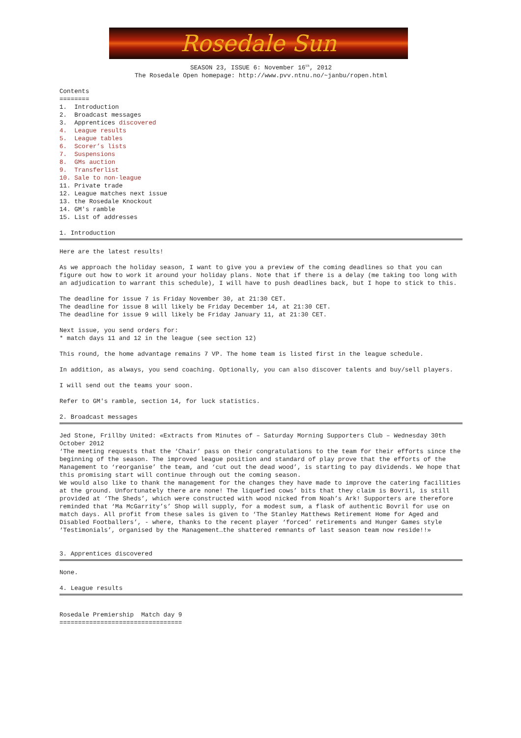Rosedale Sun
SEASON 23, ISSUE 6: November 16<sup>th</sup>, 2012
The Rosedale Open homepage: http://www.pvv.ntnu.no/~janbu/ropen.html
Contents ======== 1. Introduction 2. Broadcast messages 3. Apprentices discovered 4. League results 5. League tables 6. Scorer’s lists 7. Suspensions 8. GMs auction 9. Transferlist 10. Sale to non-league 11. Private trade 12. League matches next issue 13. the Rosedale Knockout 14. GM's ramble 15. List of addresses
1. Introduction
Here are the latest results! As we approach the holiday season, I want to give you a preview of the coming deadlines so that you can figure out how to work it around your holiday plans. Note that if there is a delay (me taking too long with an adjudication to warrant this schedule), I will have to push deadlines back, but I hope to stick to this. The deadline for issue 7 is Friday November 30, at 21:30 CET. The deadline for issue 8 will likely be Friday December 14, at 21:30 CET. The deadline for issue 9 will likely be Friday January 11, at 21:30 CET. Next issue, you send orders for: * match days 11 and 12 in the league (see section 12) This round, the home advantage remains 7 VP. The home team is listed first in the league schedule. In addition, as always, you send coaching. Optionally, you can also discover talents and buy/sell players. I will send out the teams your soon. Refer to GM's ramble, section 14, for luck statistics.
2. Broadcast messages
Jed Stone, Frillby United: «Extracts from Minutes of – Saturday Morning Supporters Club – Wednesday 30th October 2012 ‘The meeting requests that the ‘Chair’ pass on their congratulations to the team for their efforts since the beginning of the season. The improved league position and standard of play prove that the efforts of the Management to ‘reorganise’ the team, and ‘cut out the dead wood’, is starting to pay dividends. We hope that this promising start will continue through out the coming season. We would also like to thank the management for the changes they have made to improve the catering facilities at the ground. Unfortunately there are none! The liquefied cows’ bits that they claim is Bovril, is still provided at ‘The Sheds’, which were constructed with wood nicked from Noah’s Ark! Supporters are therefore reminded that ‘Ma McGarrity’s’ Shop will supply, for a modest sum, a flask of authentic Bovril for use on match days. All profit from these sales is given to ‘The Stanley Matthews Retirement Home for Aged and Disabled Footballers’, - where, thanks to the recent player ‘forced’ retirements and Hunger Games style ‘Testimonials’, organised by the Management…the shattered remnants of last season team now reside!!»
3. Apprentices discovered
None.
4. League results
Rosedale Premiership Match day 9 =================================